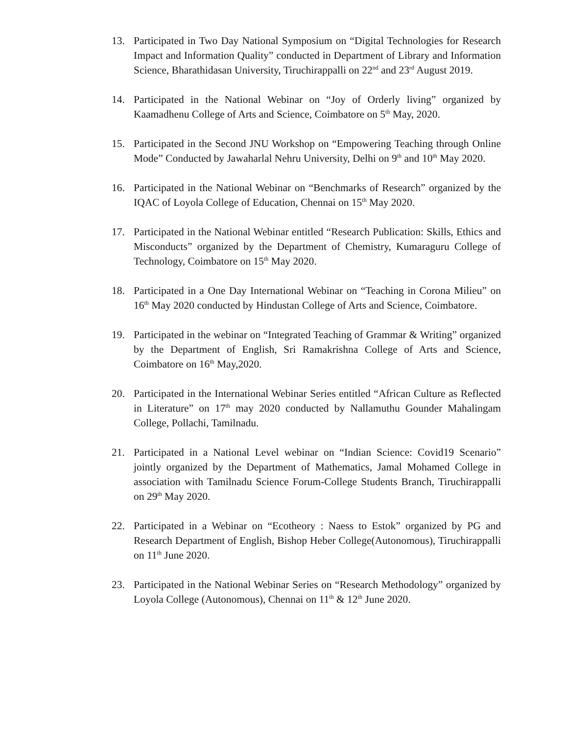13. Participated in Two Day National Symposium on “Digital Technologies for Research Impact and Information Quality” conducted in Department of Library and Information Science, Bharathidasan University, Tiruchirappalli on 22<sup>nd</sup> and 23<sup>rd</sup> August 2019.
14. Participated in the National Webinar on “Joy of Orderly living” organized by Kaamadhenu College of Arts and Science, Coimbatore on 5<sup>th</sup> May, 2020.
15. Participated in the Second JNU Workshop on “Empowering Teaching through Online Mode” Conducted by Jawaharlal Nehru University, Delhi on 9<sup>th</sup> and 10<sup>th</sup> May 2020.
16. Participated in the National Webinar on “Benchmarks of Research” organized by the IQAC of Loyola College of Education, Chennai on 15<sup>th</sup> May 2020.
17. Participated in the National Webinar entitled “Research Publication: Skills, Ethics and Misconducts” organized by the Department of Chemistry, Kumaraguru College of Technology, Coimbatore on 15<sup>th</sup> May 2020.
18. Participated in a One Day International Webinar on “Teaching in Corona Milieu” on 16<sup>th</sup> May 2020 conducted by Hindustan College of Arts and Science, Coimbatore.
19. Participated in the webinar on “Integrated Teaching of Grammar & Writing” organized by the Department of English, Sri Ramakrishna College of Arts and Science, Coimbatore on 16<sup>th</sup> May,2020.
20. Participated in the International Webinar Series entitled “African Culture as Reflected in Literature” on 17<sup>th</sup> may 2020 conducted by Nallamuthu Gounder Mahalingam College, Pollachi, Tamilnadu.
21. Participated in a National Level webinar on “Indian Science: Covid19 Scenario” jointly organized by the Department of Mathematics, Jamal Mohamed College in association with Tamilnadu Science Forum-College Students Branch, Tiruchirappalli on 29<sup>th</sup> May 2020.
22. Participated in a Webinar on “Ecotheory : Naess to Estok” organized by PG and Research Department of English, Bishop Heber College(Autonomous), Tiruchirappalli on 11<sup>th</sup> June 2020.
23. Participated in the National Webinar Series on “Research Methodology” organized by Loyola College (Autonomous), Chennai on 11<sup>th</sup> & 12<sup>th</sup> June 2020.